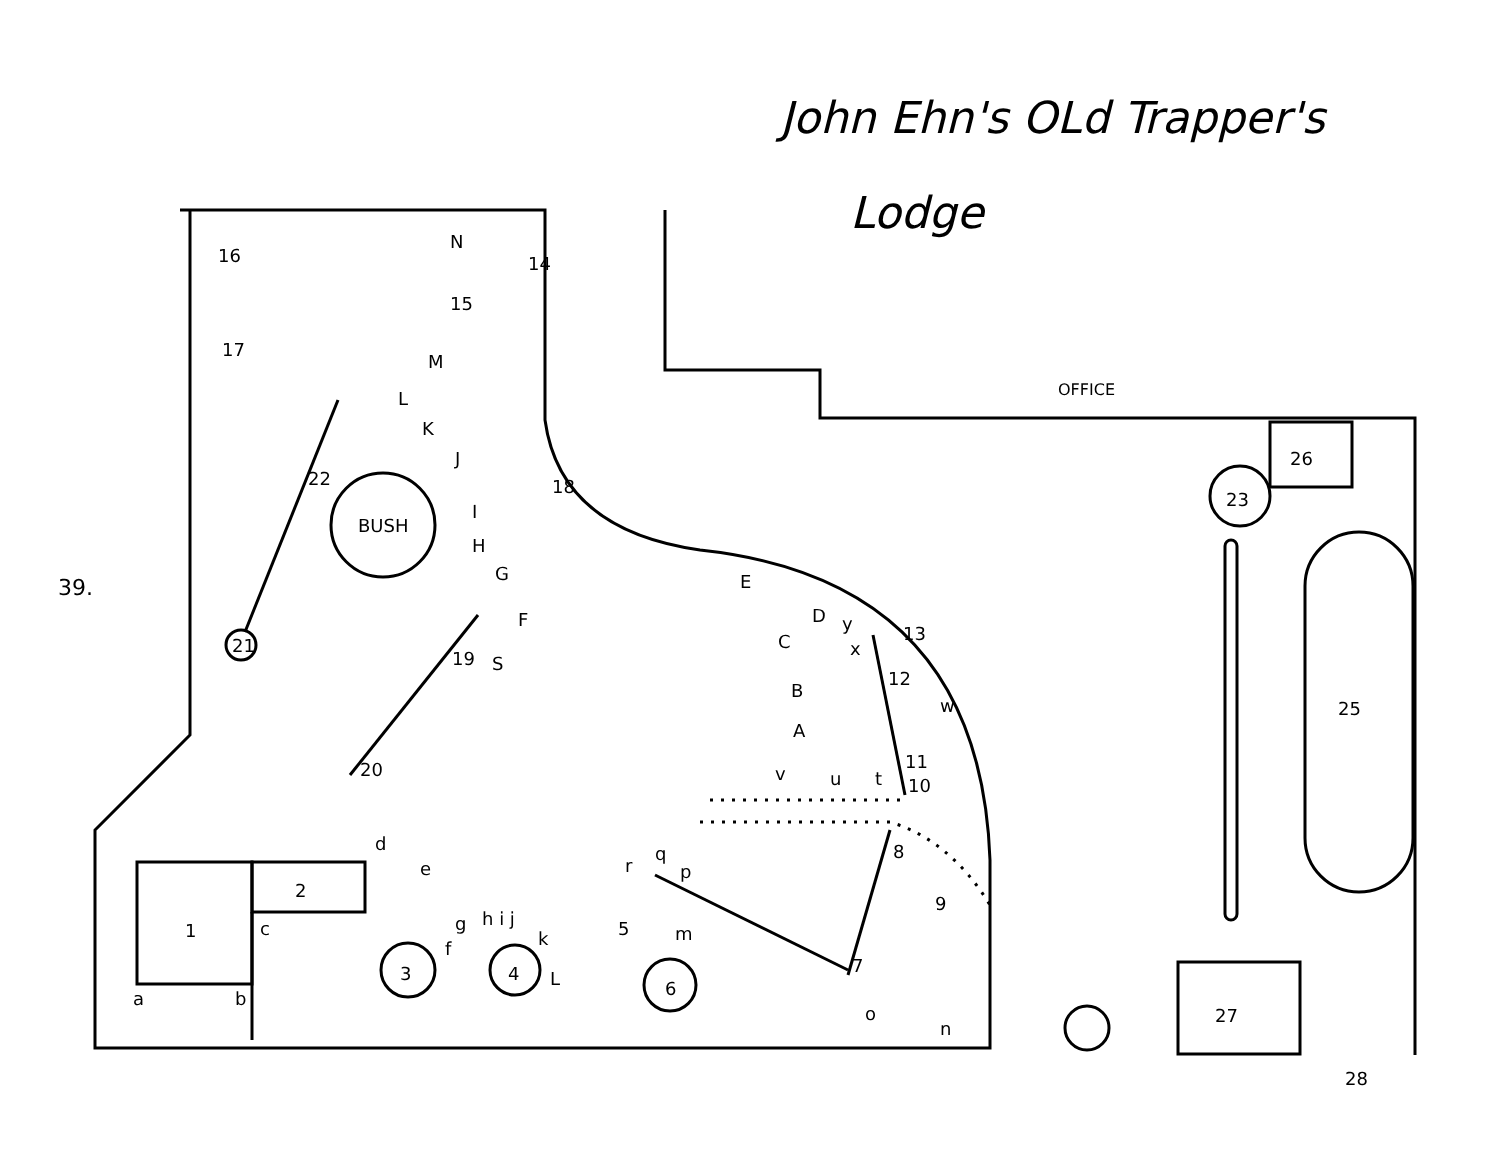John Ehn's OLd Trapper's
Lodge
39.
BUSH
1
2
3
4
5
6
7
8
9
10
11
12
13
14
15
16
17
18
19
20
21
22
23
25
26
27
28
OFFICE
A
B
C
D
E
F
G
H
I
J
K
L
M
N
S
a
b
c
d
e
f
g
h i j
k
L
m
n
o
p
q
r
x
y
w
v
u
t